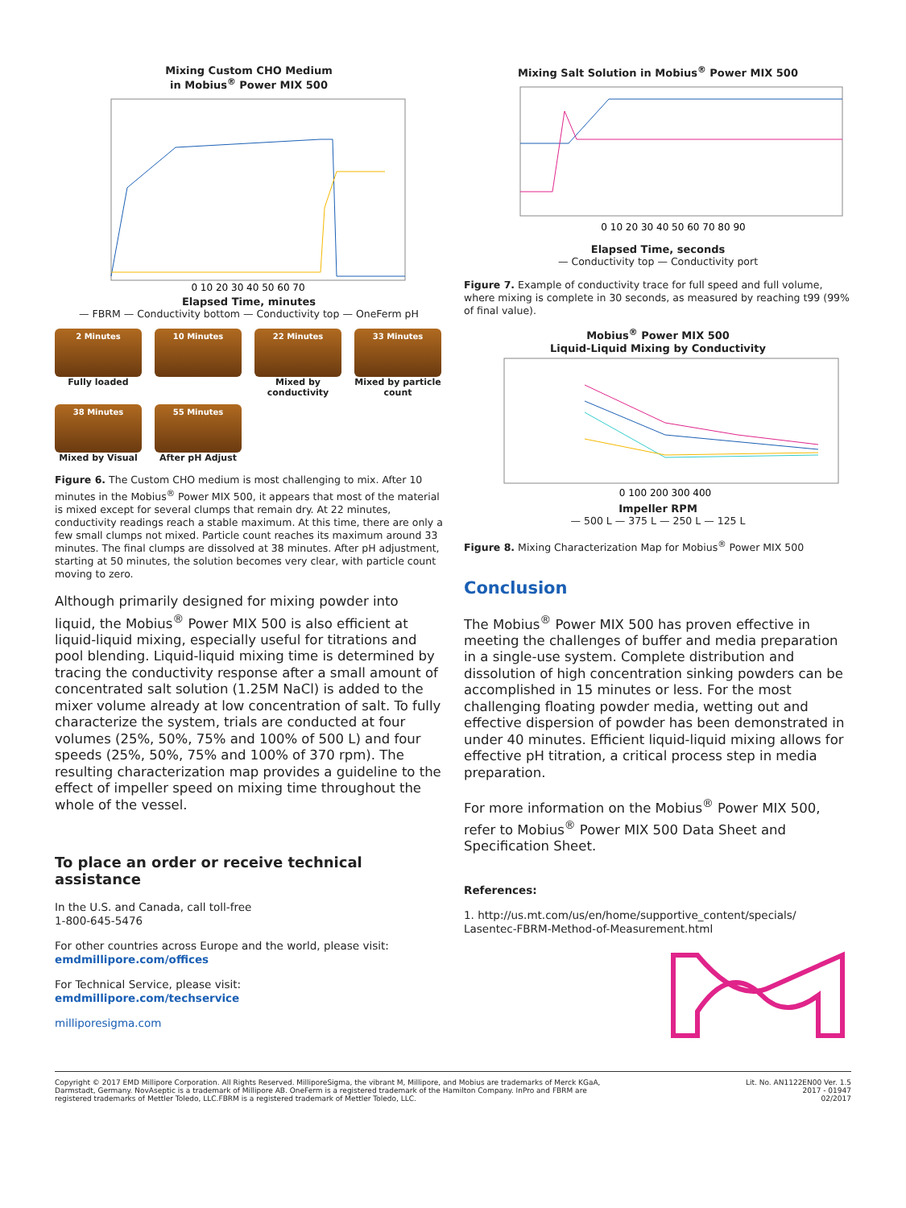Mixing Custom CHO Medium
in Mobius<sup>®</sup> Power MIX 500
0 10 20 30 40 50 60 70
Elapsed Time, minutes
— FBRM — Conductivity bottom — Conductivity top — OneFerm pH
2 Minutes
Fully loaded
10 Minutes
22 Minutes
Mixed by conductivity
33 Minutes
Mixed by particle count
38 Minutes
Mixed by Visual
55 Minutes
After pH Adjust
Figure 6. The Custom CHO medium is most challenging to mix. After 10 minutes in the Mobius<sup>®</sup> Power MIX 500, it appears that most of the material is mixed except for several clumps that remain dry. At 22 minutes, conductivity readings reach a stable maximum. At this time, there are only a few small clumps not mixed. Particle count reaches its maximum around 33 minutes. The final clumps are dissolved at 38 minutes. After pH adjustment, starting at 50 minutes, the solution becomes very clear, with particle count moving to zero.
Although primarily designed for mixing powder into liquid, the Mobius<sup>®</sup> Power MIX 500 is also efficient at liquid-liquid mixing, especially useful for titrations and pool blending. Liquid-liquid mixing time is determined by tracing the conductivity response after a small amount of concentrated salt solution (1.25M NaCl) is added to the mixer volume already at low concentration of salt. To fully characterize the system, trials are conducted at four volumes (25%, 50%, 75% and 100% of 500 L) and four speeds (25%, 50%, 75% and 100% of 370 rpm). The resulting characterization map provides a guideline to the effect of impeller speed on mixing time throughout the whole of the vessel.
To place an order or receive technical assistance
In the U.S. and Canada, call toll-free
1-800-645-5476
For other countries across Europe and the world, please visit:
emdmillipore.com/offices
For Technical Service, please visit:
emdmillipore.com/techservice
milliporesigma.com
Mixing Salt Solution in Mobius<sup>®</sup> Power MIX 500
0 10 20 30 40 50 60 70 80 90
Elapsed Time, seconds
— Conductivity top — Conductivity port
Figure 7. Example of conductivity trace for full speed and full volume, where mixing is complete in 30 seconds, as measured by reaching t99 (99% of final value).
Mobius<sup>®</sup> Power MIX 500
Liquid-Liquid Mixing by Conductivity
0 100 200 300 400
Impeller RPM
— 500 L — 375 L — 250 L — 125 L
Figure 8. Mixing Characterization Map for Mobius<sup>®</sup> Power MIX 500
Conclusion
The Mobius<sup>®</sup> Power MIX 500 has proven effective in meeting the challenges of buffer and media preparation in a single-use system. Complete distribution and dissolution of high concentration sinking powders can be accomplished in 15 minutes or less. For the most challenging floating powder media, wetting out and effective dispersion of powder has been demonstrated in under 40 minutes. Efficient liquid-liquid mixing allows for effective pH titration, a critical process step in media preparation.
For more information on the Mobius<sup>®</sup> Power MIX 500, refer to Mobius<sup>®</sup> Power MIX 500 Data Sheet and Specification Sheet.
References:
1. http://us.mt.com/us/en/home/supportive_content/specials/ Lasentec-FBRM-Method-of-Measurement.html
Copyright © 2017 EMD Millipore Corporation. All Rights Reserved. MilliporeSigma, the vibrant M, Millipore, and Mobius are trademarks of Merck KGaA, Darmstadt, Germany. NovAseptic is a trademark of Millipore AB. OneFerm is a registered trademark of the Hamilton Company. InPro and FBRM are registered trademarks of Mettler Toledo, LLC.FBRM is a registered trademark of Mettler Toledo, LLC.
Lit. No. AN1122EN00 Ver. 1.5
2017 - 01947
02/2017